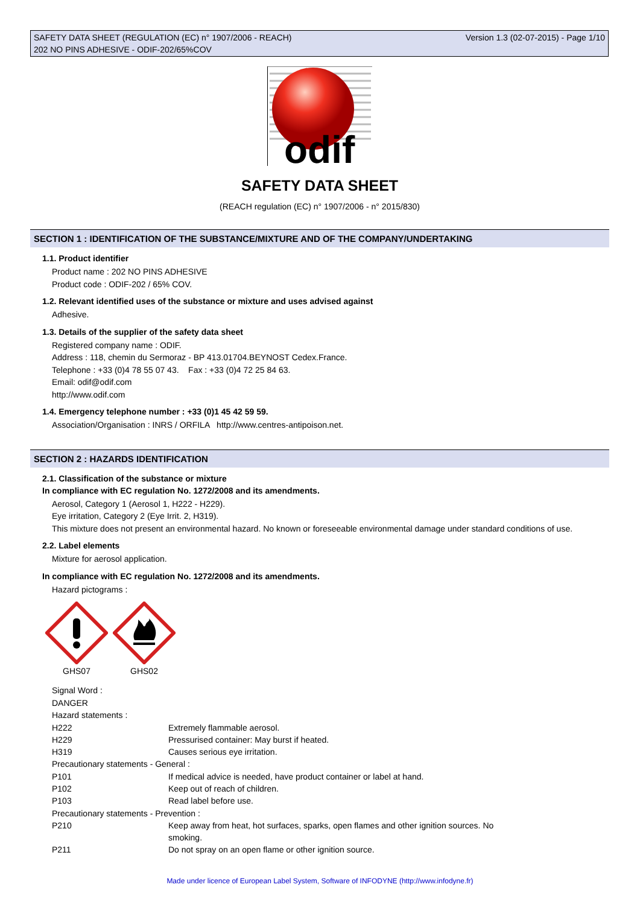SAFETY DATA SHEET (REGULATION (EC) n° 1907/2006 - REACH) Version 1.3 (02-07-2015) - Page 1/10
202 NO PINS ADHESIVE - ODIF-202/65%COV
odif
SAFETY DATA SHEET
(REACH regulation (EC) n° 1907/2006 - n° 2015/830)
SECTION 1 : IDENTIFICATION OF THE SUBSTANCE/MIXTURE AND OF THE COMPANY/UNDERTAKING
1.1. Product identifier
Product name : 202 NO PINS ADHESIVE
Product code : ODIF-202 / 65% COV.
1.2. Relevant identified uses of the substance or mixture and uses advised against
Adhesive.
1.3. Details of the supplier of the safety data sheet
Registered company name : ODIF.
Address : 118, chemin du Sermoraz - BP 413.01704.BEYNOST Cedex.France.
Telephone : +33 (0)4 78 55 07 43. Fax : +33 (0)4 72 25 84 63.
Email: odif@odif.com
http://www.odif.com
1.4. Emergency telephone number : +33 (0)1 45 42 59 59.
Association/Organisation : INRS / ORFILA http://www.centres-antipoison.net.
SECTION 2 : HAZARDS IDENTIFICATION
2.1. Classification of the substance or mixture
In compliance with EC regulation No. 1272/2008 and its amendments.
Aerosol, Category 1 (Aerosol 1, H222 - H229).
Eye irritation, Category 2 (Eye Irrit. 2, H319).
This mixture does not present an environmental hazard. No known or foreseeable environmental damage under standard conditions of use.
2.2. Label elements
Mixture for aerosol application.
In compliance with EC regulation No. 1272/2008 and its amendments.
Hazard pictograms :
GHS07 GHS02
Signal Word :
DANGER
Hazard statements :
| H222 | Extremely flammable aerosol. |
| H229 | Pressurised container: May burst if heated. |
| H319 | Causes serious eye irritation. |
| Precautionary statements - General : | |
| P101 | If medical advice is needed, have product container or label at hand. |
| P102 | Keep out of reach of children. |
| P103 | Read label before use. |
| Precautionary statements - Prevention : | |
| P210 | Keep away from heat, hot surfaces, sparks, open flames and other ignition sources. No smoking. |
| P211 | Do not spray on an open flame or other ignition source. |
Made under licence of European Label System, Software of INFODYNE (http://www.infodyne.fr)